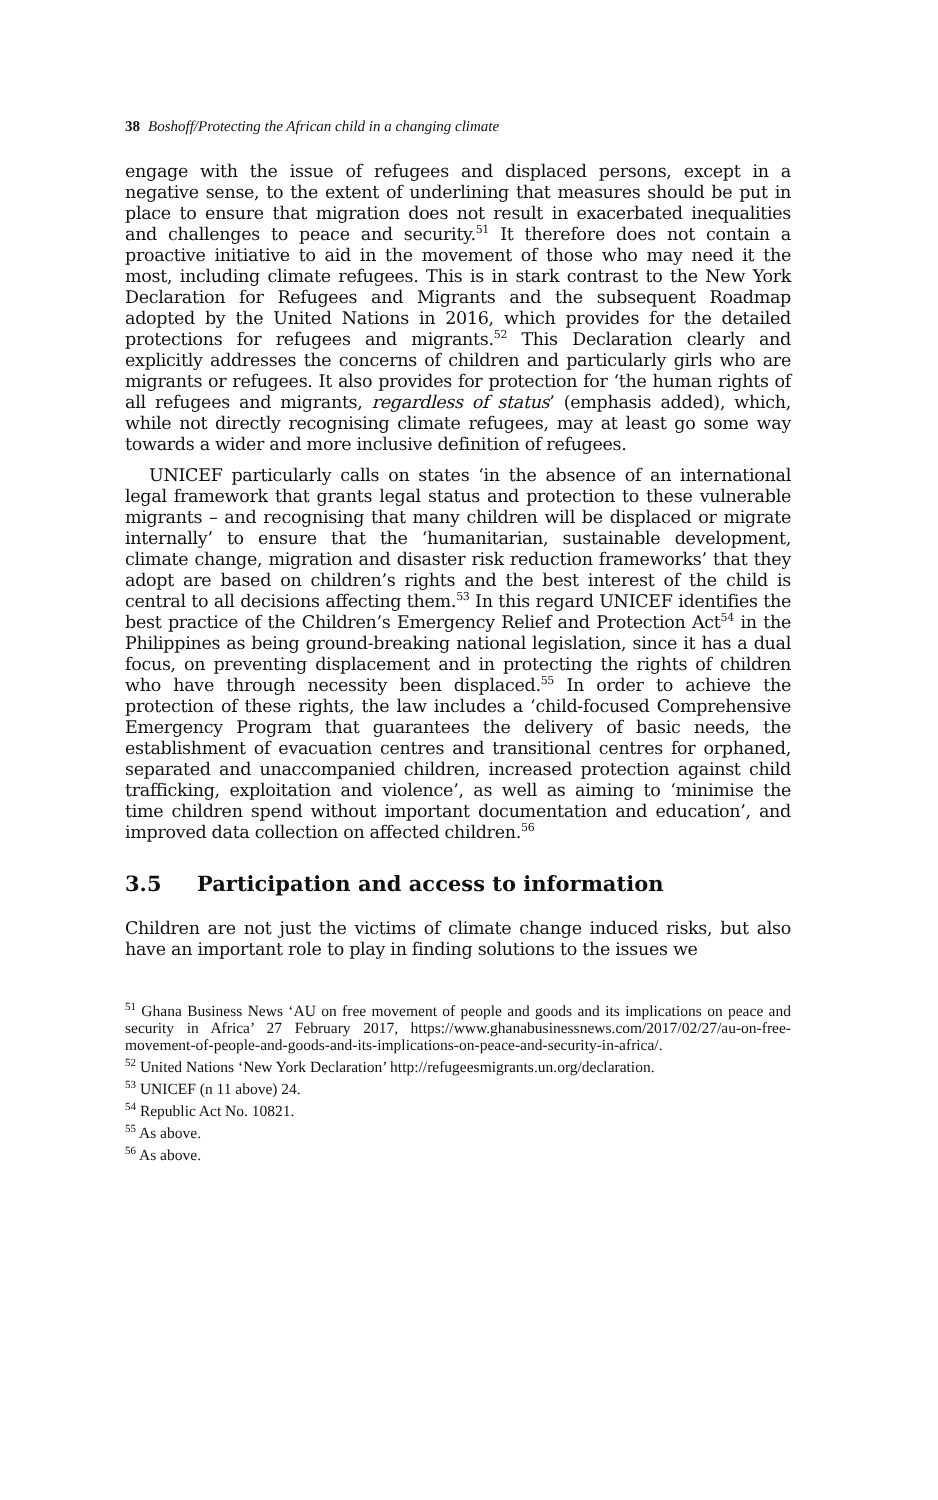38 Boshoff/Protecting the African child in a changing climate
engage with the issue of refugees and displaced persons, except in a negative sense, to the extent of underlining that measures should be put in place to ensure that migration does not result in exacerbated inequalities and challenges to peace and security.<sup>51</sup> It therefore does not contain a proactive initiative to aid in the movement of those who may need it the most, including climate refugees. This is in stark contrast to the New York Declaration for Refugees and Migrants and the subsequent Roadmap adopted by the United Nations in 2016, which provides for the detailed protections for refugees and migrants.<sup>52</sup> This Declaration clearly and explicitly addresses the concerns of children and particularly girls who are migrants or refugees. It also provides for protection for ‘the human rights of all refugees and migrants, regardless of status’ (emphasis added), which, while not directly recognising climate refugees, may at least go some way towards a wider and more inclusive definition of refugees.
UNICEF particularly calls on states ‘in the absence of an international legal framework that grants legal status and protection to these vulnerable migrants – and recognising that many children will be displaced or migrate internally’ to ensure that the ‘humanitarian, sustainable development, climate change, migration and disaster risk reduction frameworks’ that they adopt are based on children’s rights and the best interest of the child is central to all decisions affecting them.<sup>53</sup> In this regard UNICEF identifies the best practice of the Children’s Emergency Relief and Protection Act<sup>54</sup> in the Philippines as being ground-breaking national legislation, since it has a dual focus, on preventing displacement and in protecting the rights of children who have through necessity been displaced.<sup>55</sup> In order to achieve the protection of these rights, the law includes a ‘child-focused Comprehensive Emergency Program that guarantees the delivery of basic needs, the establishment of evacuation centres and transitional centres for orphaned, separated and unaccompanied children, increased protection against child trafficking, exploitation and violence’, as well as aiming to ‘minimise the time children spend without important documentation and education’, and improved data collection on affected children.<sup>56</sup>
3.5 Participation and access to information
Children are not just the victims of climate change induced risks, but also have an important role to play in finding solutions to the issues we
<sup>51</sup> Ghana Business News ‘AU on free movement of people and goods and its implications on peace and security in Africa’ 27 February 2017, https://www.ghanabusinessnews.com/2017/02/27/au-on-free-movement-of-people-and-goods-and-its-implications-on-peace-and-security-in-africa/.
<sup>52</sup> United Nations ‘New York Declaration’ http://refugeesmigrants.un.org/declaration.
<sup>53</sup> UNICEF (n 11 above) 24.
<sup>54</sup> Republic Act No. 10821.
<sup>55</sup> As above.
<sup>56</sup> As above.